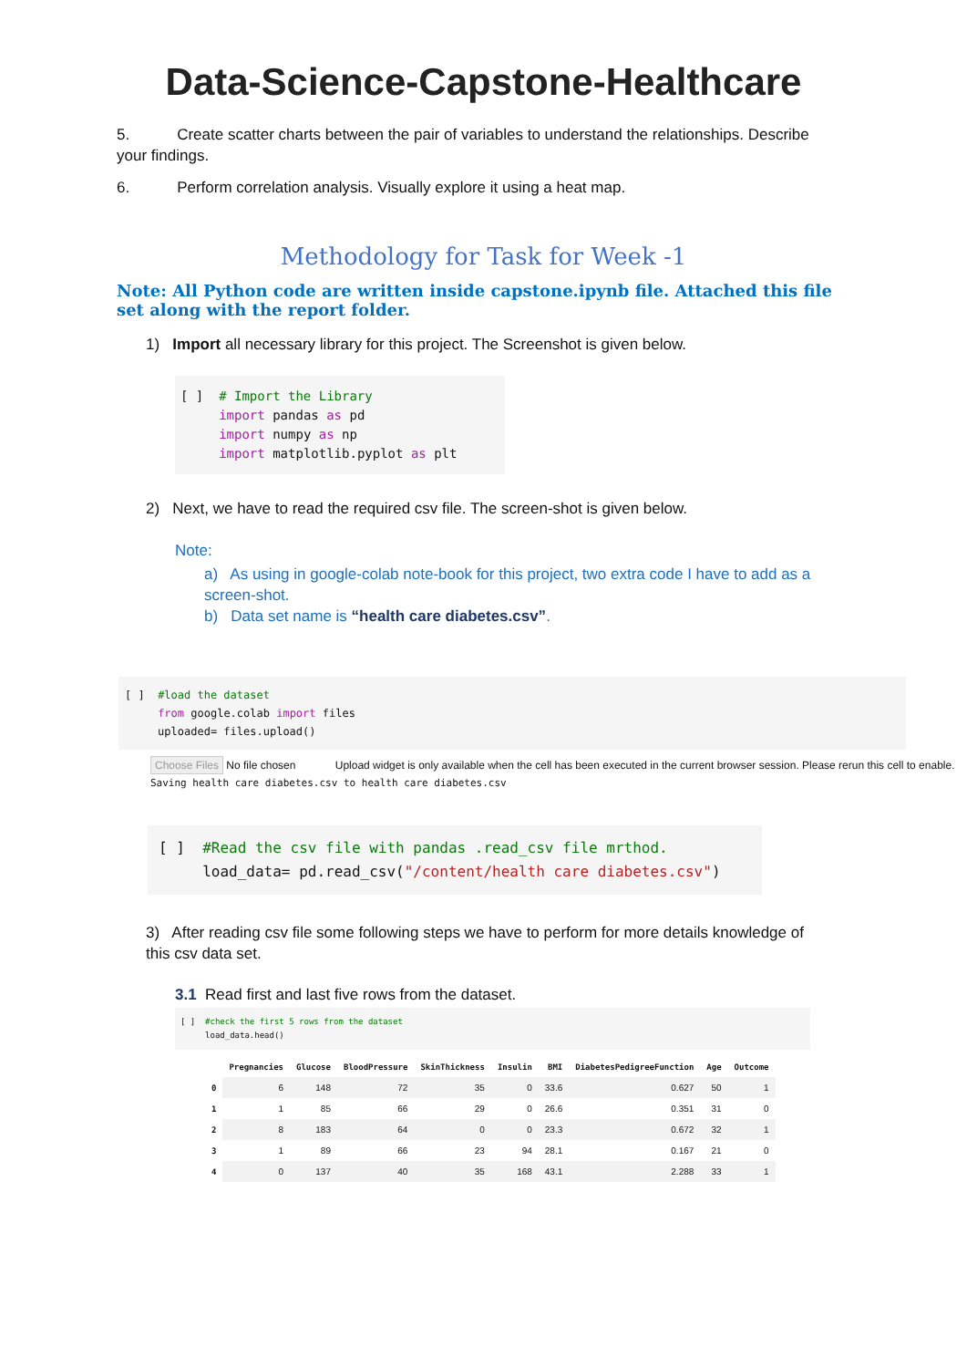Data-Science-Capstone-Healthcare
5. Create scatter charts between the pair of variables to understand the relationships. Describe your findings.
6. Perform correlation analysis. Visually explore it using a heat map.
Methodology for Task for Week -1
Note: All Python code are written inside capstone.ipynb file. Attached this file set along with the report folder.
1) Import all necessary library for this project. The Screenshot is given below.
[ ] # Import the Library import pandas as pd import numpy as np import matplotlib.pyplot as plt
2) Next, we have to read the required csv file. The screen-shot is given below.
Note:
a) As using in google-colab note-book for this project, two extra code I have to add as a screen-shot.
b) Data set name is “health care diabetes.csv”.
[ ] #load the dataset from google.colab import files uploaded= files.upload()
Choose Files No file chosen Upload widget is only available when the cell has been executed in the current browser session. Please rerun this cell to enable.
Saving health care diabetes.csv to health care diabetes.csv
[ ] #Read the csv file with pandas .read_csv file mrthod. load_data= pd.read_csv("/content/health care diabetes.csv")
3) After reading csv file some following steps we have to perform for more details knowledge of this csv data set.
3.1 Read first and last five rows from the dataset.
[ ] #check the first 5 rows from the dataset load_data.head()
| | Pregnancies | Glucose | BloodPressure | SkinThickness | Insulin | BMI | DiabetesPedigreeFunction | Age | Outcome |
| --- | --- | --- | --- | --- | --- | --- | --- | --- | --- |
| 0 | 6 | 148 | 72 | 35 | 0 | 33.6 | 0.627 | 50 | 1 |
| 1 | 1 | 85 | 66 | 29 | 0 | 26.6 | 0.351 | 31 | 0 |
| 2 | 8 | 183 | 64 | 0 | 0 | 23.3 | 0.672 | 32 | 1 |
| 3 | 1 | 89 | 66 | 23 | 94 | 28.1 | 0.167 | 21 | 0 |
| 4 | 0 | 137 | 40 | 35 | 168 | 43.1 | 2.288 | 33 | 1 |